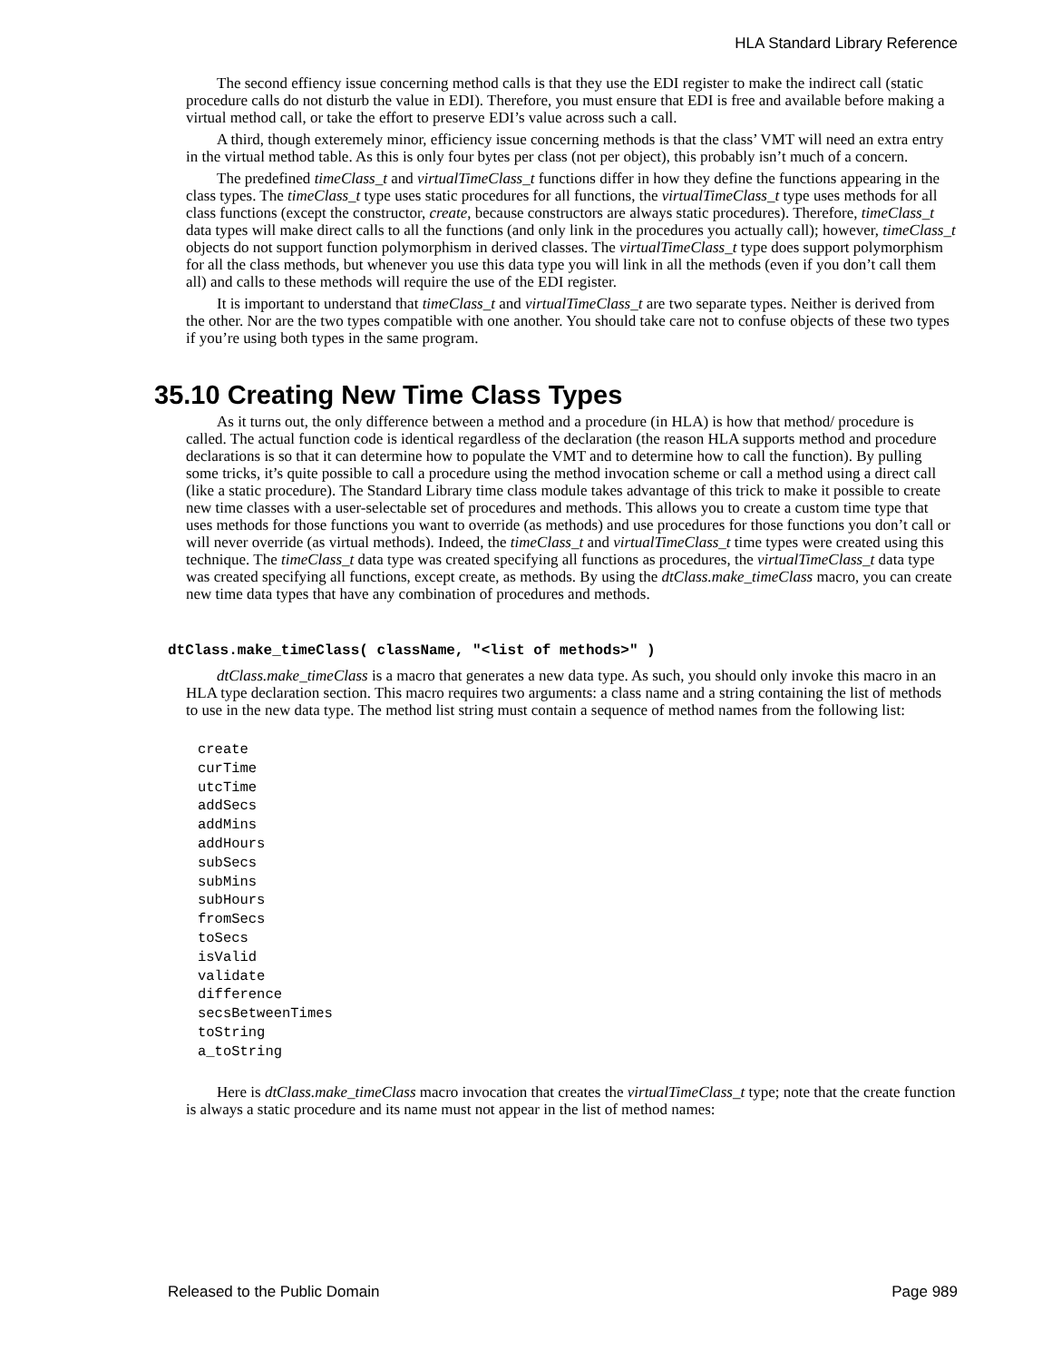HLA Standard Library Reference
The second effiency issue concerning method calls is that they use the EDI register to make the indirect call (static procedure calls do not disturb the value in EDI). Therefore, you must ensure that EDI is free and available before making a virtual method call, or take the effort to preserve EDI’s value across such a call.
A third, though exteremely minor, efficiency issue concerning methods is that the class’ VMT will need an extra entry in the virtual method table. As this is only four bytes per class (not per object), this probably isn’t much of a concern.
The predefined timeClass_t and virtualTimeClass_t functions differ in how they define the functions appearing in the class types. The timeClass_t type uses static procedures for all functions, the virtualTimeClass_t type uses methods for all class functions (except the constructor, create, because constructors are always static procedures). Therefore, timeClass_t data types will make direct calls to all the functions (and only link in the procedures you actually call); however, timeClass_t objects do not support function polymorphism in derived classes. The virtualTimeClass_t type does support polymorphism for all the class methods, but whenever you use this data type you will link in all the methods (even if you don’t call them all) and calls to these methods will require the use of the EDI register.
It is important to understand that timeClass_t and virtualTimeClass_t are two separate types. Neither is derived from the other. Nor are the two types compatible with one another. You should take care not to confuse objects of these two types if you’re using both types in the same program.
35.10 Creating New Time Class Types
As it turns out, the only difference between a method and a procedure (in HLA) is how that method/ procedure is called. The actual function code is identical regardless of the declaration (the reason HLA supports method and procedure declarations is so that it can determine how to populate the VMT and to determine how to call the function). By pulling some tricks, it’s quite possible to call a procedure using the method invocation scheme or call a method using a direct call (like a static procedure). The Standard Library time class module takes advantage of this trick to make it possible to create new time classes with a user-selectable set of procedures and methods. This allows you to create a custom time type that uses methods for those functions you want to override (as methods) and use procedures for those functions you don’t call or will never override (as virtual methods). Indeed, the timeClass_t and virtualTimeClass_t time types were created using this technique. The timeClass_t data type was created specifying all functions as procedures, the virtualTimeClass_t data type was created specifying all functions, except create, as methods. By using the dtClass.make_timeClass macro, you can create new time data types that have any combination of procedures and methods.
dtClass.make_timeClass( className, "<list of methods>" )
dtClass.make_timeClass is a macro that generates a new data type. As such, you should only invoke this macro in an HLA type declaration section. This macro requires two arguments: a class name and a string containing the list of methods to use in the new data type. The method list string must contain a sequence of method names from the following list:
create
curTime
utcTime
addSecs
addMins
addHours
subSecs
subMins
subHours
fromSecs
toSecs
isValid
validate
difference
secsBetweenTimes
toString
a_toString
Here is dtClass.make_timeClass macro invocation that creates the virtualTimeClass_t type; note that the create function is always a static procedure and its name must not appear in the list of method names:
Released to the Public Domain Page 989